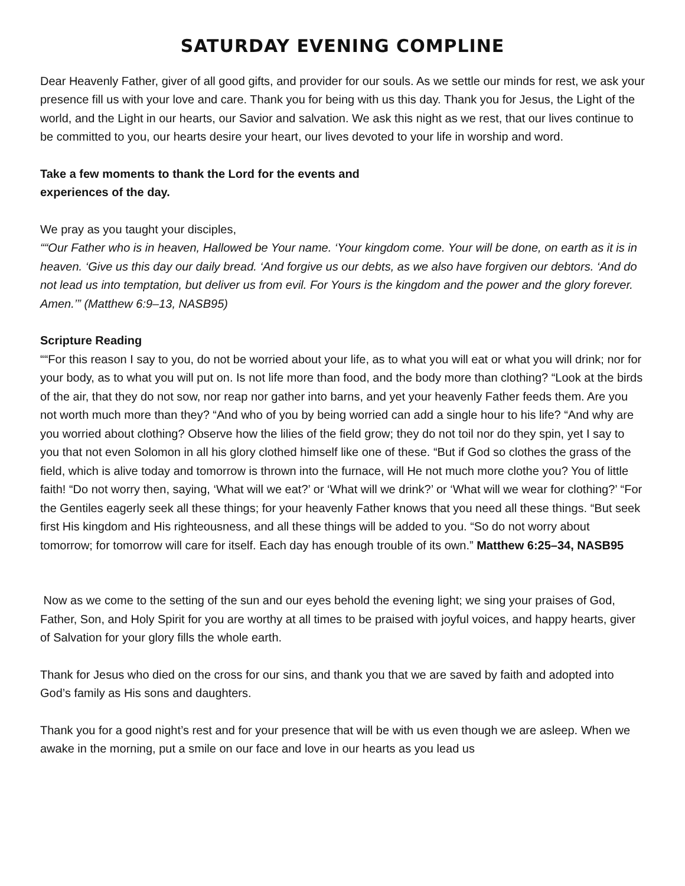SATURDAY EVENING COMPLINE
Dear Heavenly Father, giver of all good gifts, and provider for our souls. As we settle our minds for rest, we ask your presence fill us with your love and care. Thank you for being with us this day. Thank you for Jesus, the Light of the world, and the Light in our hearts, our Savior and salvation. We ask this night as we rest, that our lives continue to be committed to you, our hearts desire your heart, our lives devoted to your life in worship and word.
Take a few moments to thank the Lord for the events and
experiences of the day.
We pray as you taught your disciples,
““Our Father who is in heaven, Hallowed be Your name. ‘Your kingdom come. Your will be done, on earth as it is in heaven. ‘Give us this day our daily bread. ‘And forgive us our debts, as we also have forgiven our debtors. ‘And do not lead us into temptation, but deliver us from evil. For Yours is the kingdom and the power and the glory forever. Amen.’” (Matthew 6:9–13, NASB95)
Scripture Reading
““For this reason I say to you, do not be worried about your life, as to what you will eat or what you will drink; nor for your body, as to what you will put on. Is not life more than food, and the body more than clothing? “Look at the birds of the air, that they do not sow, nor reap nor gather into barns, and yet your heavenly Father feeds them. Are you not worth much more than they? “And who of you by being worried can add a single hour to his life? “And why are you worried about clothing? Observe how the lilies of the field grow; they do not toil nor do they spin, yet I say to you that not even Solomon in all his glory clothed himself like one of these. “But if God so clothes the grass of the field, which is alive today and tomorrow is thrown into the furnace, will He not much more clothe you? You of little faith! “Do not worry then, saying, ‘What will we eat?’ or ‘What will we drink?’ or ‘What will we wear for clothing?’ “For the Gentiles eagerly seek all these things; for your heavenly Father knows that you need all these things. “But seek first His kingdom and His righteousness, and all these things will be added to you. “So do not worry about tomorrow; for tomorrow will care for itself. Each day has enough trouble of its own.” Matthew 6:25–34, NASB95
Now as we come to the setting of the sun and our eyes behold the evening light; we sing your praises of God, Father, Son, and Holy Spirit for you are worthy at all times to be praised with joyful voices, and happy hearts, giver of Salvation for your glory fills the whole earth.
Thank for Jesus who died on the cross for our sins, and thank you that we are saved by faith and adopted into God’s family as His sons and daughters.
Thank you for a good night’s rest and for your presence that will be with us even though we are asleep. When we awake in the morning, put a smile on our face and love in our hearts as you lead us